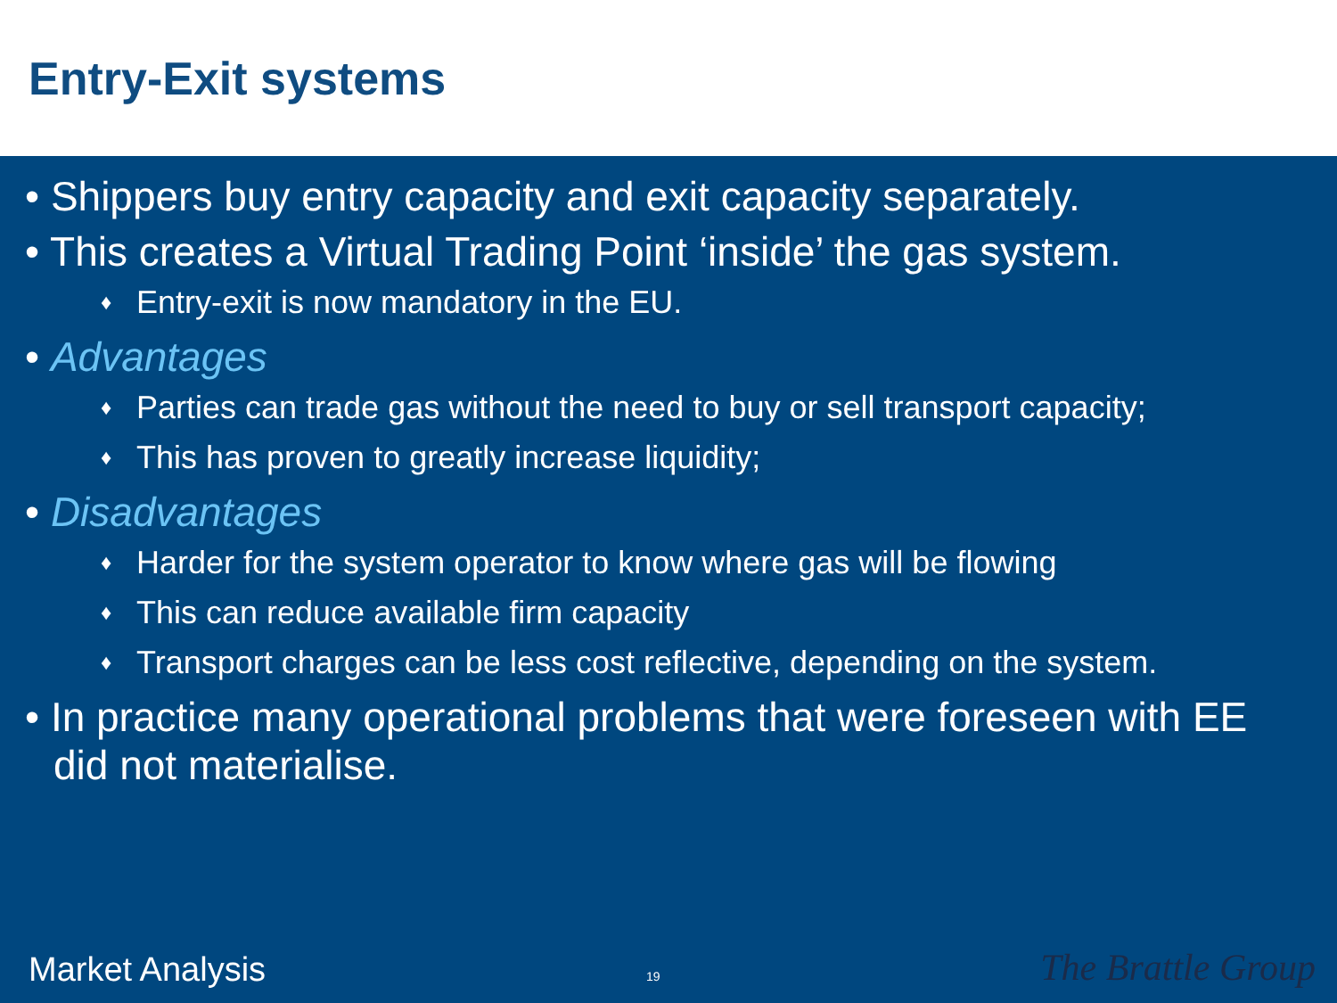Entry-Exit systems
• Shippers buy entry capacity and exit capacity separately.
• This creates a Virtual Trading Point ‘inside’ the gas system.
♦ Entry-exit is now mandatory in the EU.
• Advantages
♦ Parties can trade gas without the need to buy or sell transport capacity;
♦ This has proven to greatly increase liquidity;
• Disadvantages
♦ Harder for the system operator to know where gas will be flowing
♦ This can reduce available firm capacity
♦ Transport charges can be less cost reflective, depending on the system.
• In practice many operational problems that were foreseen with EE did not materialise.
Market Analysis 19 The Brattle Group